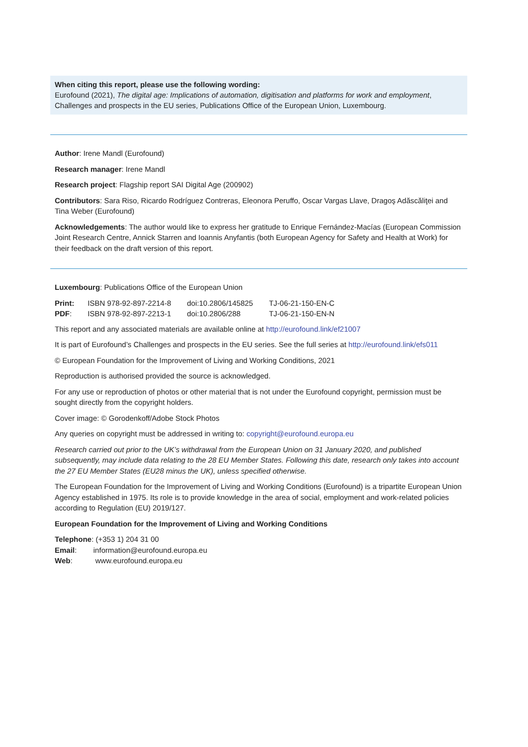When citing this report, please use the following wording:
Eurofound (2021), The digital age: Implications of automation, digitisation and platforms for work and employment, Challenges and prospects in the EU series, Publications Office of the European Union, Luxembourg.
Author: Irene Mandl (Eurofound)
Research manager: Irene Mandl
Research project: Flagship report SAI Digital Age (200902)
Contributors: Sara Riso, Ricardo Rodríguez Contreras, Eleonora Peruffo, Oscar Vargas Llave, Dragoş Adăscăliţei and Tina Weber (Eurofound)
Acknowledgements: The author would like to express her gratitude to Enrique Fernández-Macías (European Commission Joint Research Centre, Annick Starren and Ioannis Anyfantis (both European Agency for Safety and Health at Work) for their feedback on the draft version of this report.
Luxembourg: Publications Office of the European Union
| Print: | ISBN 978-92-897-2214-8 | doi:10.2806/145825 | TJ-06-21-150-EN-C |
| PDF : | ISBN 978-92-897-2213-1 | doi:10.2806/288 | TJ-06-21-150-EN-N |
This report and any associated materials are available online at http://eurofound.link/ef21007
It is part of Eurofound’s Challenges and prospects in the EU series. See the full series at http://eurofound.link/efs011
© European Foundation for the Improvement of Living and Working Conditions, 2021
Reproduction is authorised provided the source is acknowledged.
For any use or reproduction of photos or other material that is not under the Eurofound copyright, permission must be sought directly from the copyright holders.
Cover image: © Gorodenkoff/Adobe Stock Photos
Any queries on copyright must be addressed in writing to: copyright@eurofound.europa.eu
Research carried out prior to the UK’s withdrawal from the European Union on 31 January 2020, and published subsequently, may include data relating to the 28 EU Member States. Following this date, research only takes into account the 27 EU Member States (EU28 minus the UK), unless specified otherwise.
The European Foundation for the Improvement of Living and Working Conditions (Eurofound) is a tripartite European Union Agency established in 1975. Its role is to provide knowledge in the area of social, employment and work-related policies according to Regulation (EU) 2019/127.
European Foundation for the Improvement of Living and Working Conditions
Telephone: (+353 1) 204 31 00
Email: information@eurofound.europa.eu
Web: www.eurofound.europa.eu